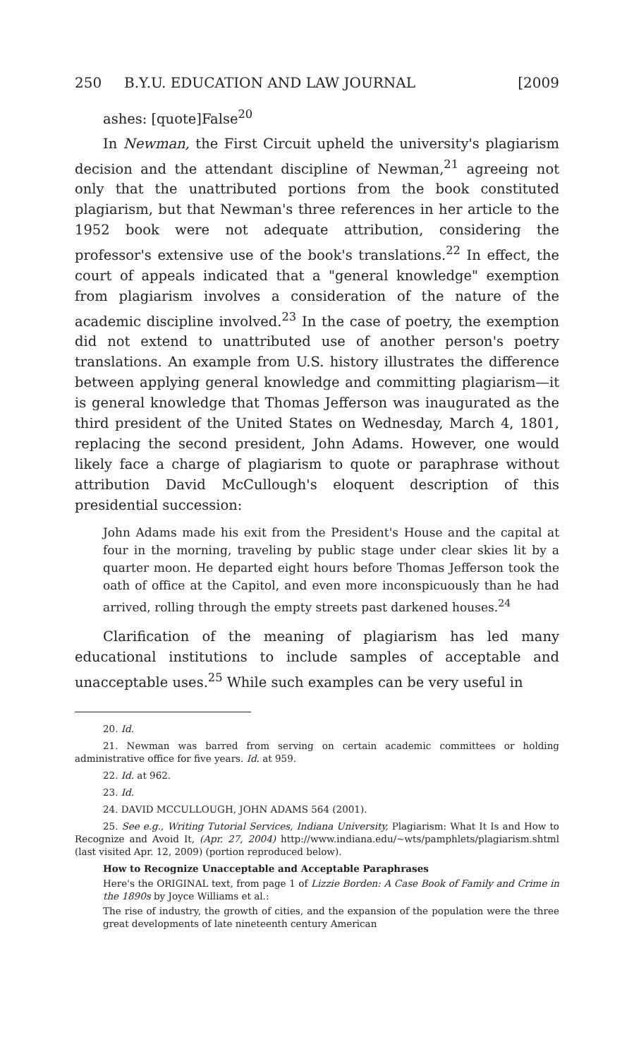250 B.Y.U. EDUCATION AND LAW JOURNAL [2009
ashes: [quote]False<sup>20</sup>
In Newman, the First Circuit upheld the university's plagiarism decision and the attendant discipline of Newman,<sup>21</sup> agreeing not only that the unattributed portions from the book constituted plagiarism, but that Newman's three references in her article to the 1952 book were not adequate attribution, considering the professor's extensive use of the book's translations.<sup>22</sup> In effect, the court of appeals indicated that a "general knowledge" exemption from plagiarism involves a consideration of the nature of the academic discipline involved.<sup>23</sup> In the case of poetry, the exemption did not extend to unattributed use of another person's poetry translations. An example from U.S. history illustrates the difference between applying general knowledge and committing plagiarism—it is general knowledge that Thomas Jefferson was inaugurated as the third president of the United States on Wednesday, March 4, 1801, replacing the second president, John Adams. However, one would likely face a charge of plagiarism to quote or paraphrase without attribution David McCullough's eloquent description of this presidential succession:
John Adams made his exit from the President's House and the capital at four in the morning, traveling by public stage under clear skies lit by a quarter moon. He departed eight hours before Thomas Jefferson took the oath of office at the Capitol, and even more inconspicuously than he had arrived, rolling through the empty streets past darkened houses.<sup>24</sup>
Clarification of the meaning of plagiarism has led many educational institutions to include samples of acceptable and unacceptable uses.<sup>25</sup> While such examples can be very useful in
20. Id.
21. Newman was barred from serving on certain academic committees or holding administrative office for five years. Id. at 959.
22. Id. at 962.
23. Id.
24. DAVID MCCULLOUGH, JOHN ADAMS 564 (2001).
25. See e.g., Writing Tutorial Services, Indiana University, Plagiarism: What It Is and How to Recognize and Avoid It, (Apr. 27, 2004) http://www.indiana.edu/~wts/pamphlets/plagiarism.shtml (last visited Apr. 12, 2009) (portion reproduced below).
How to Recognize Unacceptable and Acceptable Paraphrases
Here's the ORIGINAL text, from page 1 of Lizzie Borden: A Case Book of Family and Crime in the 1890s by Joyce Williams et al.:
The rise of industry, the growth of cities, and the expansion of the population were the three great developments of late nineteenth century American